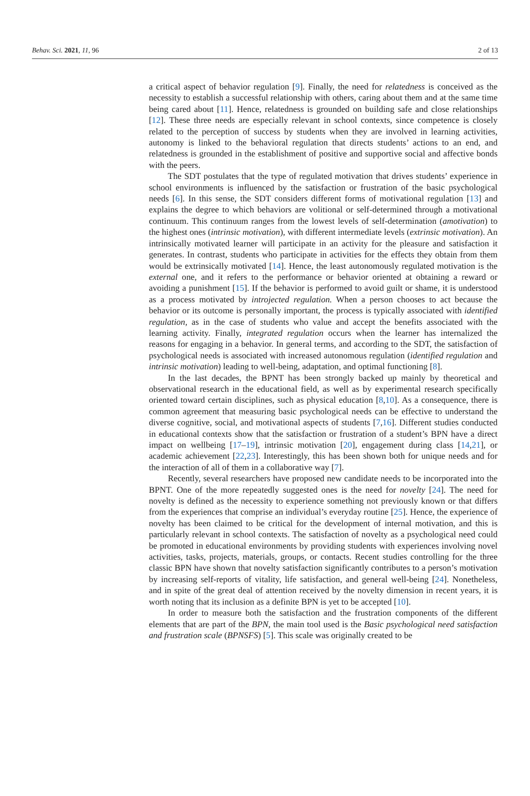Behav. Sci. 2021, 11, 96 2 of 13
a critical aspect of behavior regulation [9]. Finally, the need for relatedness is conceived as the necessity to establish a successful relationship with others, caring about them and at the same time being cared about [11]. Hence, relatedness is grounded on building safe and close relationships [12]. These three needs are especially relevant in school contexts, since competence is closely related to the perception of success by students when they are involved in learning activities, autonomy is linked to the behavioral regulation that directs students’ actions to an end, and relatedness is grounded in the establishment of positive and supportive social and affective bonds with the peers.
The SDT postulates that the type of regulated motivation that drives students’ experience in school environments is influenced by the satisfaction or frustration of the basic psychological needs [6]. In this sense, the SDT considers different forms of motivational regulation [13] and explains the degree to which behaviors are volitional or self-determined through a motivational continuum. This continuum ranges from the lowest levels of self-determination (amotivation) to the highest ones (intrinsic motivation), with different intermediate levels (extrinsic motivation). An intrinsically motivated learner will participate in an activity for the pleasure and satisfaction it generates. In contrast, students who participate in activities for the effects they obtain from them would be extrinsically motivated [14]. Hence, the least autonomously regulated motivation is the external one, and it refers to the performance or behavior oriented at obtaining a reward or avoiding a punishment [15]. If the behavior is performed to avoid guilt or shame, it is understood as a process motivated by introjected regulation. When a person chooses to act because the behavior or its outcome is personally important, the process is typically associated with identified regulation, as in the case of students who value and accept the benefits associated with the learning activity. Finally, integrated regulation occurs when the learner has internalized the reasons for engaging in a behavior. In general terms, and according to the SDT, the satisfaction of psychological needs is associated with increased autonomous regulation (identified regulation and intrinsic motivation) leading to well-being, adaptation, and optimal functioning [8].
In the last decades, the BPNT has been strongly backed up mainly by theoretical and observational research in the educational field, as well as by experimental research specifically oriented toward certain disciplines, such as physical education [8,10]. As a consequence, there is common agreement that measuring basic psychological needs can be effective to understand the diverse cognitive, social, and motivational aspects of students [7,16]. Different studies conducted in educational contexts show that the satisfaction or frustration of a student’s BPN have a direct impact on wellbeing [17–19], intrinsic motivation [20], engagement during class [14,21], or academic achievement [22,23]. Interestingly, this has been shown both for unique needs and for the interaction of all of them in a collaborative way [7].
Recently, several researchers have proposed new candidate needs to be incorporated into the BPNT. One of the more repeatedly suggested ones is the need for novelty [24]. The need for novelty is defined as the necessity to experience something not previously known or that differs from the experiences that comprise an individual’s everyday routine [25]. Hence, the experience of novelty has been claimed to be critical for the development of internal motivation, and this is particularly relevant in school contexts. The satisfaction of novelty as a psychological need could be promoted in educational environments by providing students with experiences involving novel activities, tasks, projects, materials, groups, or contacts. Recent studies controlling for the three classic BPN have shown that novelty satisfaction significantly contributes to a person’s motivation by increasing self-reports of vitality, life satisfaction, and general well-being [24]. Nonetheless, and in spite of the great deal of attention received by the novelty dimension in recent years, it is worth noting that its inclusion as a definite BPN is yet to be accepted [10].
In order to measure both the satisfaction and the frustration components of the different elements that are part of the BPN, the main tool used is the Basic psychological need satisfaction and frustration scale (BPNSFS) [5]. This scale was originally created to be